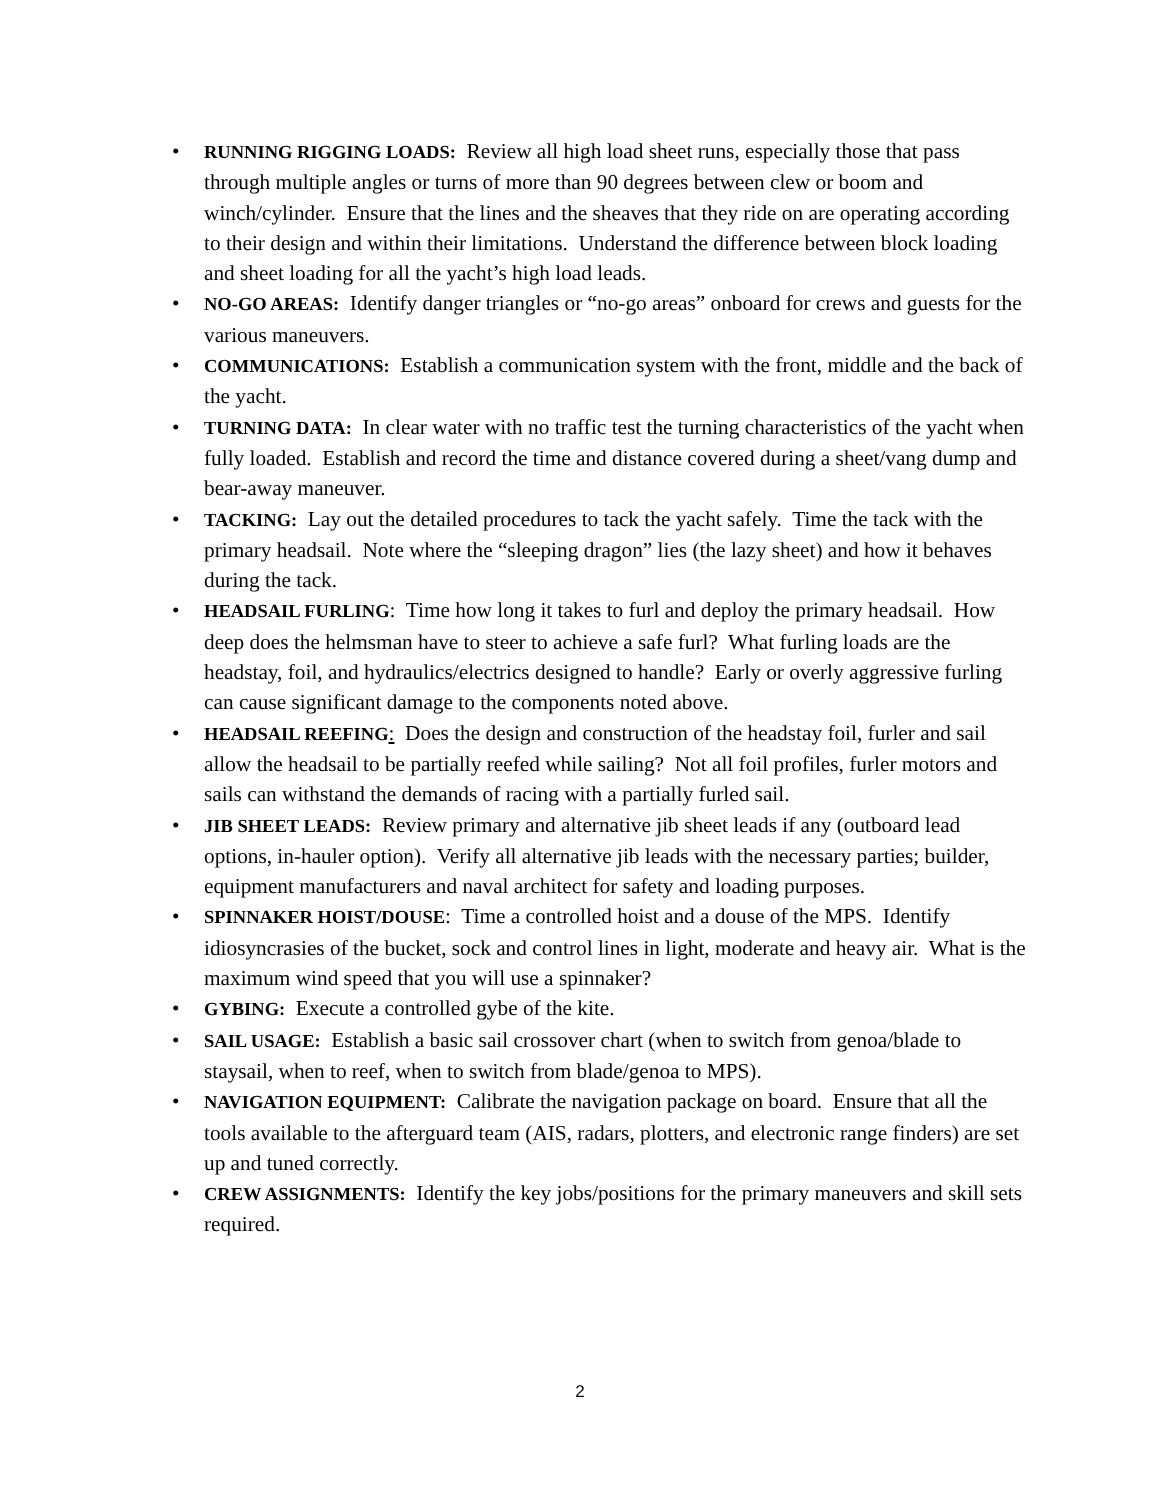• RUNNING RIGGING LOADS: Review all high load sheet runs, especially those that pass through multiple angles or turns of more than 90 degrees between clew or boom and winch/cylinder. Ensure that the lines and the sheaves that they ride on are operating according to their design and within their limitations. Understand the difference between block loading and sheet loading for all the yacht’s high load leads.
• NO-GO AREAS: Identify danger triangles or “no-go areas” onboard for crews and guests for the various maneuvers.
• COMMUNICATIONS: Establish a communication system with the front, middle and the back of the yacht.
• TURNING DATA: In clear water with no traffic test the turning characteristics of the yacht when fully loaded. Establish and record the time and distance covered during a sheet/vang dump and bear-away maneuver.
• TACKING: Lay out the detailed procedures to tack the yacht safely. Time the tack with the primary headsail. Note where the “sleeping dragon” lies (the lazy sheet) and how it behaves during the tack.
• HEADSAIL FURLING: Time how long it takes to furl and deploy the primary headsail. How deep does the helmsman have to steer to achieve a safe furl? What furling loads are the headstay, foil, and hydraulics/electrics designed to handle? Early or overly aggressive furling can cause significant damage to the components noted above.
• HEADSAIL REEFING: Does the design and construction of the headstay foil, furler and sail allow the headsail to be partially reefed while sailing? Not all foil profiles, furler motors and sails can withstand the demands of racing with a partially furled sail.
• JIB SHEET LEADS: Review primary and alternative jib sheet leads if any (outboard lead options, in-hauler option). Verify all alternative jib leads with the necessary parties; builder, equipment manufacturers and naval architect for safety and loading purposes.
• SPINNAKER HOIST/DOUSE: Time a controlled hoist and a douse of the MPS. Identify idiosyncrasies of the bucket, sock and control lines in light, moderate and heavy air. What is the maximum wind speed that you will use a spinnaker?
• GYBING: Execute a controlled gybe of the kite.
• SAIL USAGE: Establish a basic sail crossover chart (when to switch from genoa/blade to staysail, when to reef, when to switch from blade/genoa to MPS).
• NAVIGATION EQUIPMENT: Calibrate the navigation package on board. Ensure that all the tools available to the afterguard team (AIS, radars, plotters, and electronic range finders) are set up and tuned correctly.
• CREW ASSIGNMENTS: Identify the key jobs/positions for the primary maneuvers and skill sets required.
2